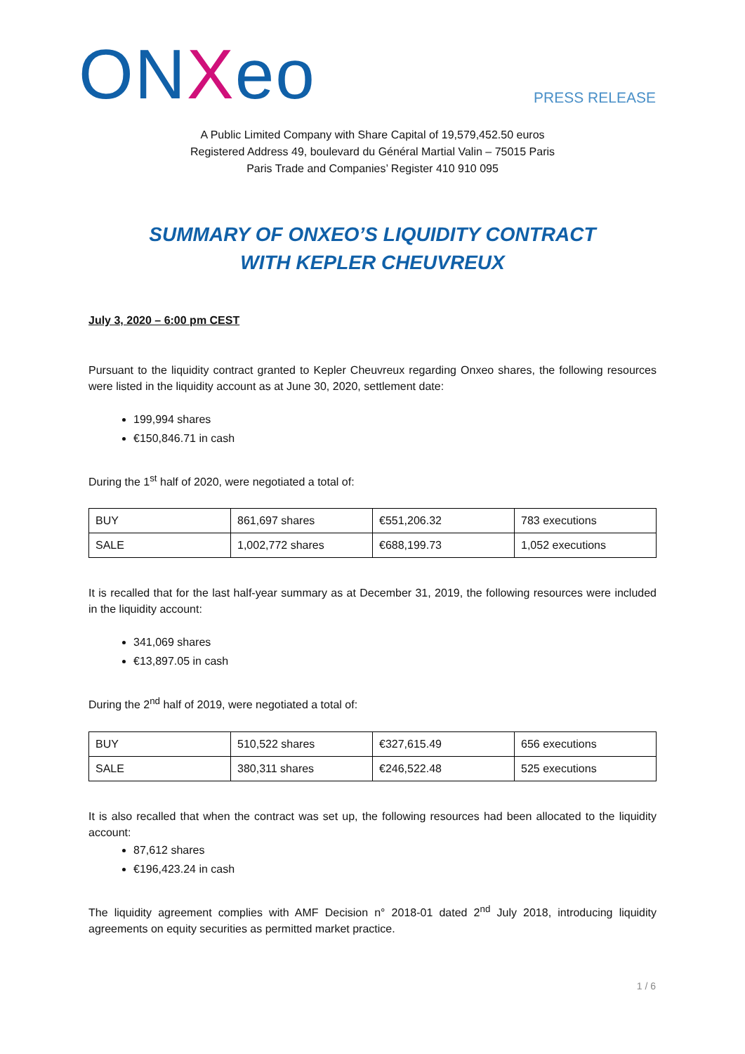ONXeo PRESS RELEASE
A Public Limited Company with Share Capital of 19,579,452.50 euros
Registered Address 49, boulevard du Général Martial Valin – 75015 Paris
Paris Trade and Companies’ Register 410 910 095
SUMMARY OF ONXEO’S LIQUIDITY CONTRACT
WITH KEPLER CHEUVREUX
July 3, 2020 – 6:00 pm CEST
Pursuant to the liquidity contract granted to Kepler Cheuvreux regarding Onxeo shares, the following resources were listed in the liquidity account as at June 30, 2020, settlement date:
199,994 shares
€150,846.71 in cash
During the 1<sup>st</sup> half of 2020, were negotiated a total of:
| BUY | 861,697 shares | €551,206.32 | 783 executions |
| SALE | 1,002,772 shares | €688,199.73 | 1,052 executions |
It is recalled that for the last half-year summary as at December 31, 2019, the following resources were included in the liquidity account:
341,069 shares
€13,897.05 in cash
During the 2<sup>nd</sup> half of 2019, were negotiated a total of:
| BUY | 510,522 shares | €327,615.49 | 656 executions |
| SALE | 380,311 shares | €246,522.48 | 525 executions |
It is also recalled that when the contract was set up, the following resources had been allocated to the liquidity account:
87,612 shares
€196,423.24 in cash
The liquidity agreement complies with AMF Decision n° 2018-01 dated 2<sup>nd</sup> July 2018, introducing liquidity agreements on equity securities as permitted market practice.
1 / 6